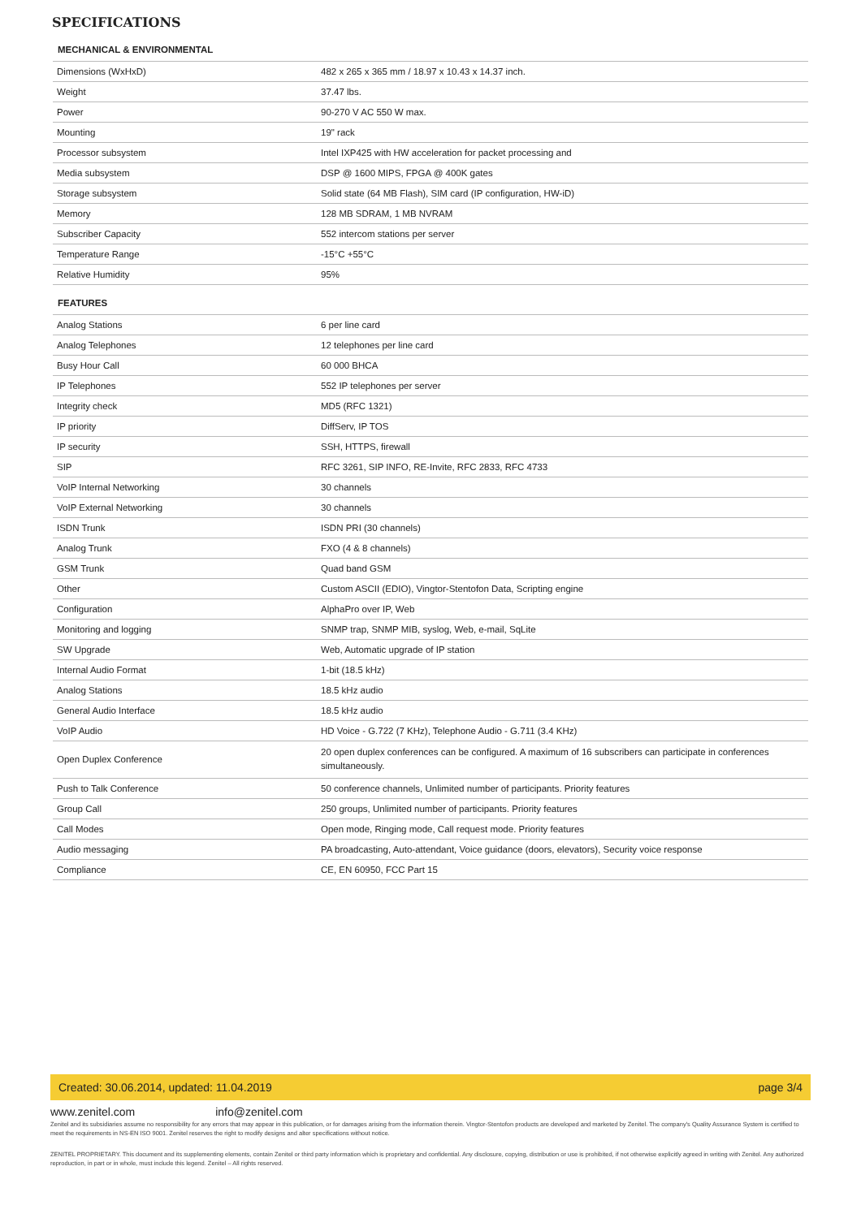SPECIFICATIONS
MECHANICAL & ENVIRONMENTAL
| Dimensions (WxHxD) | 482 x 265 x 365 mm / 18.97 x 10.43 x 14.37 inch. |
| Weight | 37.47 lbs. |
| Power | 90-270 V AC 550 W max. |
| Mounting | 19" rack |
| Processor subsystem | Intel IXP425 with HW acceleration for packet processing and |
| Media subsystem | DSP @ 1600 MIPS, FPGA @ 400K gates |
| Storage subsystem | Solid state (64 MB Flash), SIM card (IP configuration, HW-iD) |
| Memory | 128 MB SDRAM, 1 MB NVRAM |
| Subscriber Capacity | 552 intercom stations per server |
| Temperature Range | -15°C +55°C |
| Relative Humidity | 95% |
FEATURES
| Analog Stations | 6 per line card |
| Analog Telephones | 12 telephones per line card |
| Busy Hour Call | 60 000 BHCA |
| IP Telephones | 552 IP telephones per server |
| Integrity check | MD5 (RFC 1321) |
| IP priority | DiffServ, IP TOS |
| IP security | SSH, HTTPS, firewall |
| SIP | RFC 3261, SIP INFO, RE-Invite, RFC 2833, RFC 4733 |
| VoIP Internal Networking | 30 channels |
| VoIP External Networking | 30 channels |
| ISDN Trunk | ISDN PRI (30 channels) |
| Analog Trunk | FXO (4 & 8 channels) |
| GSM Trunk | Quad band GSM |
| Other | Custom ASCII (EDIO), Vingtor-Stentofon Data, Scripting engine |
| Configuration | AlphaPro over IP, Web |
| Monitoring and logging | SNMP trap, SNMP MIB, syslog, Web, e-mail, SqLite |
| SW Upgrade | Web, Automatic upgrade of IP station |
| Internal Audio Format | 1-bit (18.5 kHz) |
| Analog Stations | 18.5 kHz audio |
| General Audio Interface | 18.5 kHz audio |
| VoIP Audio | HD Voice - G.722 (7 KHz), Telephone Audio - G.711 (3.4 KHz) |
| Open Duplex Conference | 20 open duplex conferences can be configured. A maximum of 16 subscribers can participate in conferences simultaneously. |
| Push to Talk Conference | 50 conference channels, Unlimited number of participants. Priority features |
| Group Call | 250 groups, Unlimited number of participants. Priority features |
| Call Modes | Open mode, Ringing mode, Call request mode. Priority features |
| Audio messaging | PA broadcasting, Auto-attendant, Voice guidance (doors, elevators), Security voice response |
| Compliance | CE, EN 60950, FCC Part 15 |
Created: 30.06.2014, updated: 11.04.2019 page 3/4
www.zenitel.com info@zenitel.com
Zenitel and its subsidiaries assume no responsibility for any errors that may appear in this publication, or for damages arising from the information therein. Vingtor-Stentofon products are developed and marketed by Zenitel. The company's Quality Assurance System is certified to meet the requirements in NS-EN ISO 9001. Zenitel reserves the right to modify designs and alter specifications without notice.
ZENITEL PROPRIETARY. This document and its supplementing elements, contain Zenitel or third party information which is proprietary and confidential. Any disclosure, copying, distribution or use is prohibited, if not otherwise explicitly agreed in writing with Zenitel. Any authorized reproduction, in part or in whole, must include this legend. Zenitel – All rights reserved.